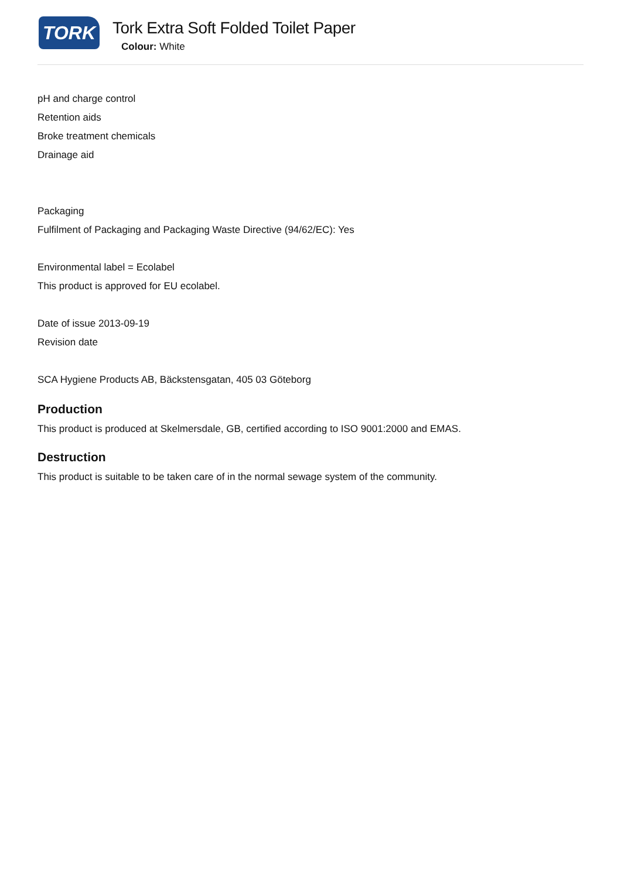TORK
Tork Extra Soft Folded Toilet Paper
Colour: White
pH and charge control
Retention aids
Broke treatment chemicals
Drainage aid
Packaging
Fulfilment of Packaging and Packaging Waste Directive (94/62/EC): Yes
Environmental label = Ecolabel
This product is approved for EU ecolabel.
Date of issue 2013-09-19
Revision date
SCA Hygiene Products AB, Bäckstensgatan, 405 03 Göteborg
Production
This product is produced at Skelmersdale, GB, certified according to ISO 9001:2000 and EMAS.
Destruction
This product is suitable to be taken care of in the normal sewage system of the community.